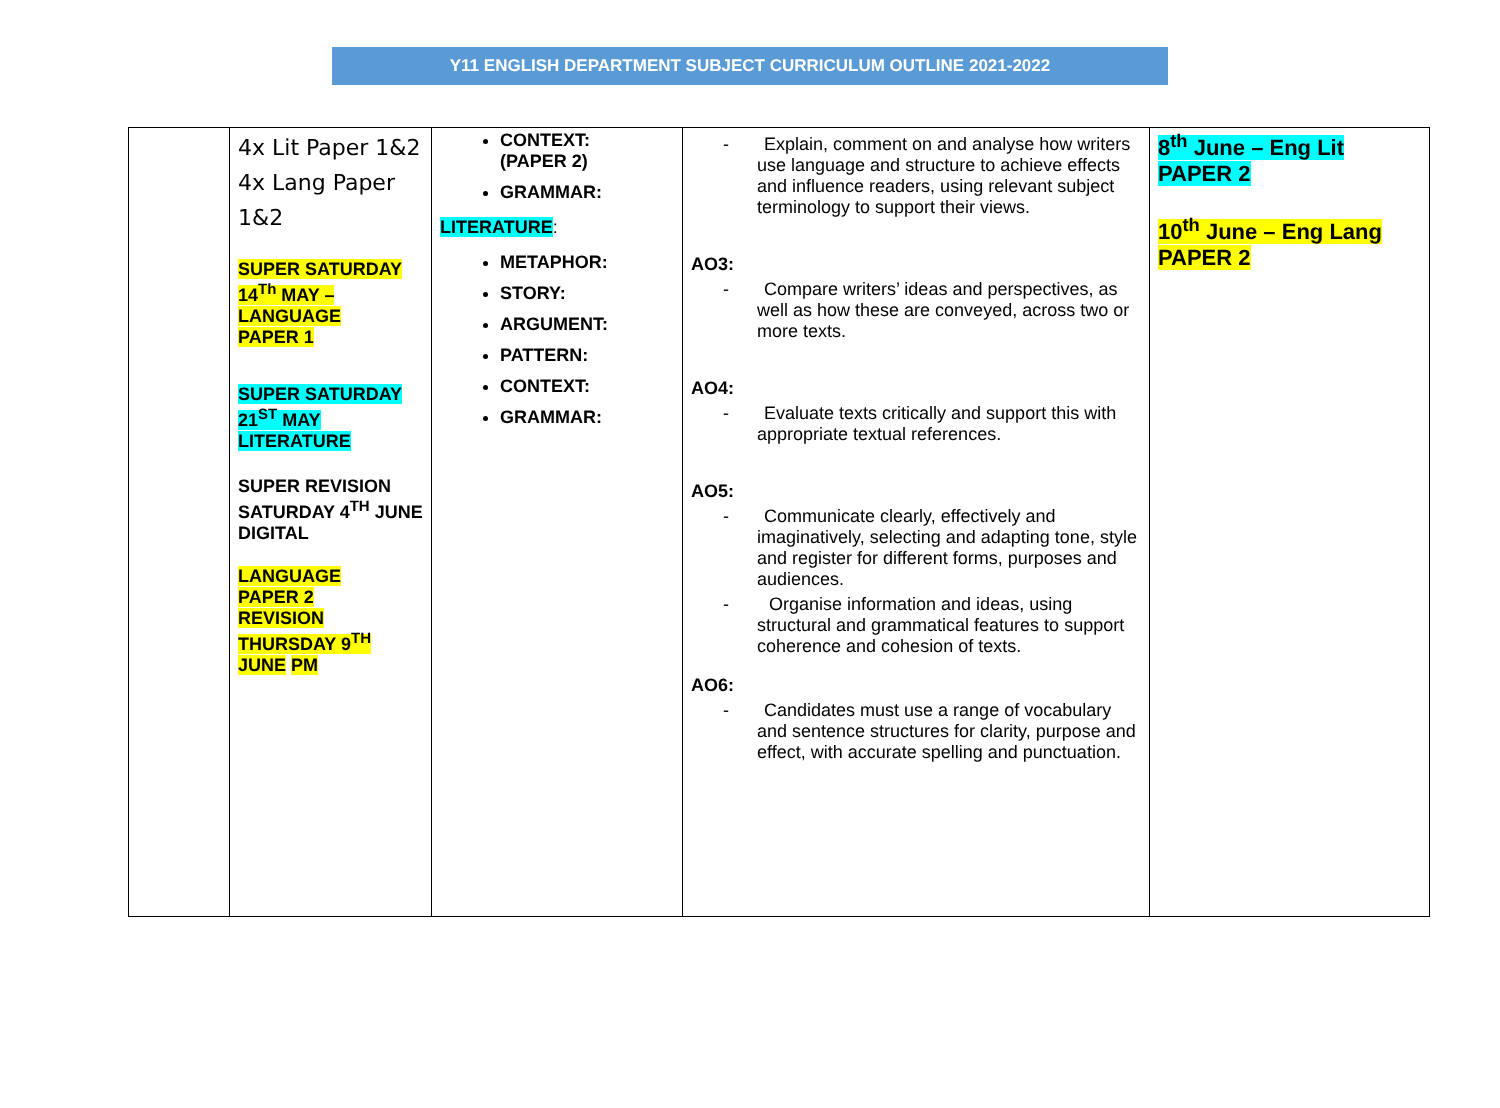Y11 ENGLISH DEPARTMENT SUBJECT CURRICULUM OUTLINE 2021-2022
| | 4x Lit Paper 1&2 4x Lang Paper 1&2 SUPER SATURDAY 14<sup>Th</sup> MAY – LANGUAGE PAPER 1 SUPER SATURDAY 21<sup>ST</sup> MAY LITERATURE SUPER REVISION SATURDAY 4<sup>TH</sup> JUNE DIGITAL LANGUAGE PAPER 2 REVISION THURSDAY 9<sup>TH</sup> JUNE PM | CONTEXT: (PAPER 2) GRAMMAR: LITERATURE : METAPHOR: STORY: ARGUMENT: PATTERN: CONTEXT: GRAMMAR: | - Explain, comment on and analyse how writers use language and structure to achieve effects and influence readers, using relevant subject terminology to support their views. AO3: - Compare writers’ ideas and perspectives, as well as how these are conveyed, across two or more texts. AO4: - Evaluate texts critically and support this with appropriate textual references. AO5: - Communicate clearly, effectively and imaginatively, selecting and adapting tone, style and register for different forms, purposes and audiences. - Organise information and ideas, using structural and grammatical features to support coherence and cohesion of texts. AO6: - Candidates must use a range of vocabulary and sentence structures for clarity, purpose and effect, with accurate spelling and punctuation. | 8<sup>th</sup> June – Eng Lit PAPER 2 10<sup>th</sup> June – Eng Lang PAPER 2 |